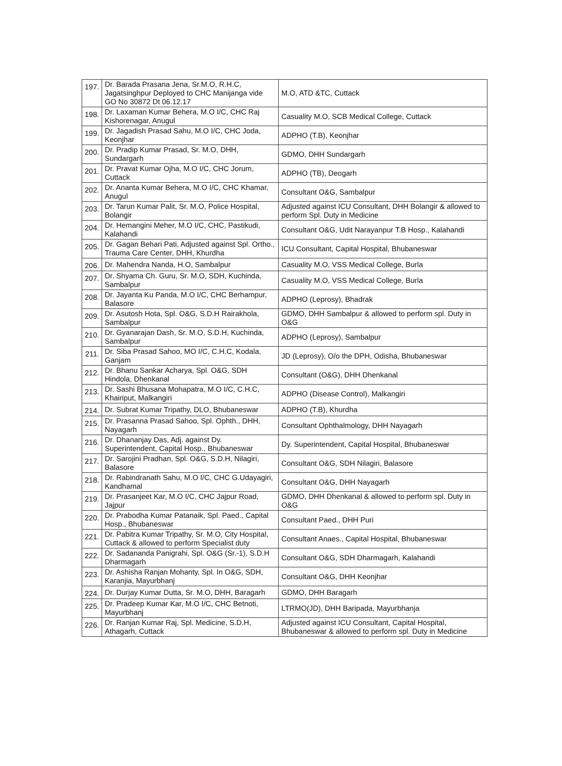| 197. | Dr. Barada Prasana Jena, Sr.M.O, R.H.C, Jagatsinghpur Deployed to CHC Manijanga vide GO No 30872 Dt 06.12.17 | M.O, ATD &TC, Cuttack |
| 198. | Dr. Laxaman Kumar Behera, M.O I/C, CHC Raj Kishorenagar, Anugul | Casuality M.O, SCB Medical College, Cuttack |
| 199. | Dr. Jagadish Prasad Sahu, M.O I/C, CHC Joda, Keonjhar | ADPHO (T.B), Keonjhar |
| 200. | Dr. Pradip Kumar Prasad, Sr. M.O, DHH, Sundargarh | GDMO, DHH Sundargarh |
| 201. | Dr. Pravat Kumar Ojha, M.O I/C, CHC Jorum, Cuttack | ADPHO (TB), Deogarh |
| 202. | Dr. Ananta Kumar Behera, M.O I/C, CHC Khamar, Anugul | Consultant O&G, Sambalpur |
| 203. | Dr. Tarun Kumar Palit, Sr. M.O, Police Hospital, Bolangir | Adjusted against ICU Consultant, DHH Bolangir & allowed to perform Spl. Duty in Medicine |
| 204. | Dr. Hemangini Meher, M.O I/C, CHC, Pastikudi, Kalahandi | Consultant O&G, Udit Narayanpur T.B Hosp., Kalahandi |
| 205. | Dr. Gagan Behari Pati, Adjusted against Spl. Ortho., Trauma Care Center, DHH, Khurdha | ICU Consultant, Capital Hospital, Bhubaneswar |
| 206. | Dr. Mahendra Nanda, H.O, Sambalpur | Casuality M.O, VSS Medical College, Burla |
| 207. | Dr. Shyama Ch. Guru, Sr. M.O, SDH, Kuchinda, Sambalpur | Casuality M.O, VSS Medical College, Burla |
| 208. | Dr. Jayanta Ku Panda, M.O I/C, CHC Berhampur, Balasore | ADPHO (Leprosy), Bhadrak |
| 209. | Dr. Asutosh Hota, Spl. O&G, S.D.H Rairakhola, Sambalpur | GDMO, DHH Sambalpur & allowed to perform spl. Duty in O&G |
| 210. | Dr. Gyanarajan Dash, Sr. M.O, S.D.H, Kuchinda, Sambalpur | ADPHO (Leprosy), Sambalpur |
| 211. | Dr. Siba Prasad Sahoo, MO I/C, C.H.C, Kodala, Ganjam | JD (Leprosy), O/o the DPH, Odisha, Bhubaneswar |
| 212. | Dr. Bhanu Sankar Acharya, Spl. O&G, SDH Hindola, Dhenkanal | Consultant (O&G), DHH Dhenkanal |
| 213. | Dr. Sashi Bhusana Mohapatra, M.O I/C, C.H.C, Khairiput, Malkangiri | ADPHO (Disease Control), Malkangiri |
| 214. | Dr. Subrat Kumar Tripathy, DLO, Bhubaneswar | ADPHO (T.B), Khurdha |
| 215. | Dr. Prasanna Prasad Sahoo, Spl. Ophth., DHH, Nayagarh | Consultant Ophthalmology, DHH Nayagarh |
| 216. | Dr. Dhananjay Das, Adj. against Dy. Superintendent, Capital Hosp., Bhubaneswar | Dy. Superintendent, Capital Hospital, Bhubaneswar |
| 217. | Dr. Sarojini Pradhan, Spl. O&G, S.D.H, Nilagiri, Balasore | Consultant O&G, SDH Nilagiri, Balasore |
| 218. | Dr. Rabindranath Sahu, M.O I/C, CHC G.Udayagiri, Kandhamal | Consultant O&G, DHH Nayagarh |
| 219. | Dr. Prasanjeet Kar, M.O I/C, CHC Jajpur Road, Jajpur | GDMO, DHH Dhenkanal & allowed to perform spl. Duty in O&G |
| 220. | Dr. Prabodha Kumar Patanaik, Spl. Paed., Capital Hosp., Bhubaneswar | Consultant Paed., DHH Puri |
| 221. | Dr. Pabitra Kumar Tripathy, Sr. M.O, City Hospital, Cuttack & allowed to perform Specialist duty | Consultant Anaes., Capital Hospital, Bhubaneswar |
| 222. | Dr. Sadananda Panigrahi, Spl. O&G (Sr.-1), S.D.H Dharmagarh | Consultant O&G, SDH Dharmagarh, Kalahandi |
| 223. | Dr. Ashisha Ranjan Mohanty, Spl. In O&G, SDH, Karanjia, Mayurbhanj | Consultant O&G, DHH Keonjhar |
| 224. | Dr. Durjay Kumar Dutta, Sr. M.O, DHH, Baragarh | GDMO, DHH Baragarh |
| 225. | Dr. Pradeep Kumar Kar, M.O I/C, CHC Betnoti, Mayurbhanj | LTRMO(JD), DHH Baripada, Mayurbhanja |
| 226. | Dr. Ranjan Kumar Raj, Spl. Medicine, S.D.H, Athagarh, Cuttack | Adjusted against ICU Consultant, Capital Hospital, Bhubaneswar & allowed to perform spl. Duty in Medicine |